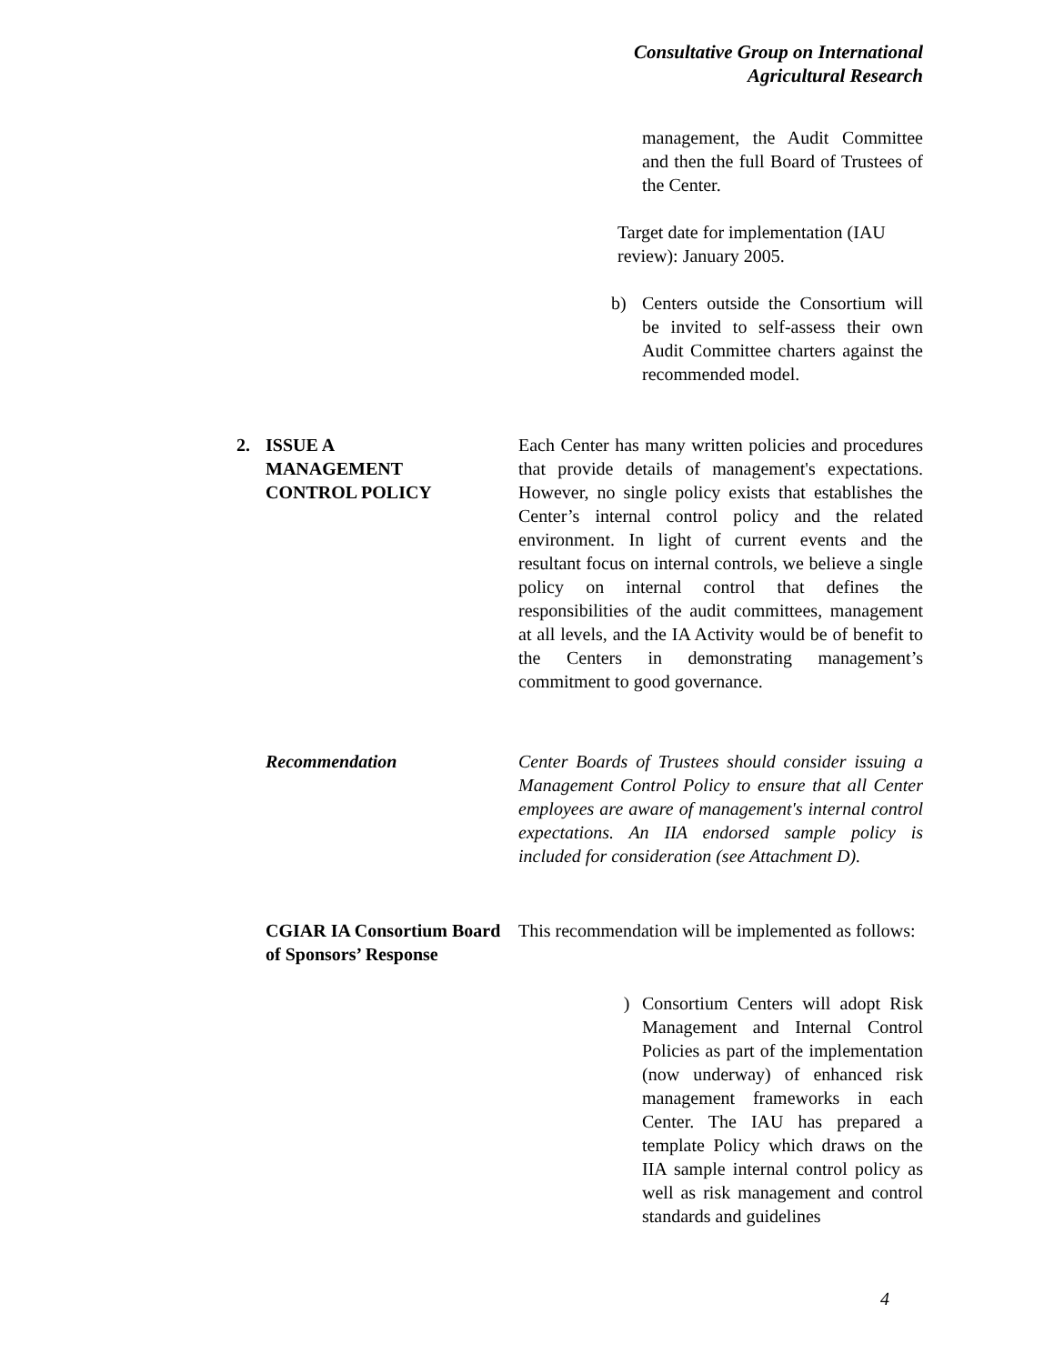Consultative Group on International
Agricultural Research
management, the Audit Committee and then the full Board of Trustees of the Center.
Target date for implementation (IAU review): January 2005.
b) Centers outside the Consortium will be invited to self-assess their own Audit Committee charters against the recommended model.
2. ISSUE A
MANAGEMENT
CONTROL POLICY
Each Center has many written policies and procedures that provide details of management's expectations. However, no single policy exists that establishes the Center’s internal control policy and the related environment. In light of current events and the resultant focus on internal controls, we believe a single policy on internal control that defines the responsibilities of the audit committees, management at all levels, and the IA Activity would be of benefit to the Centers in demonstrating management’s commitment to good governance.
Recommendation Center Boards of Trustees should consider issuing a Management Control Policy to ensure that all Center employees are aware of management's internal control expectations. An IIA endorsed sample policy is included for consideration (see Attachment D).
CGIAR IA Consortium Board of Sponsors’ Response
This recommendation will be implemented as follows:
) Consortium Centers will adopt Risk Management and Internal Control Policies as part of the implementation (now underway) of enhanced risk management frameworks in each Center. The IAU has prepared a template Policy which draws on the IIA sample internal control policy as well as risk management and control standards and guidelines
4